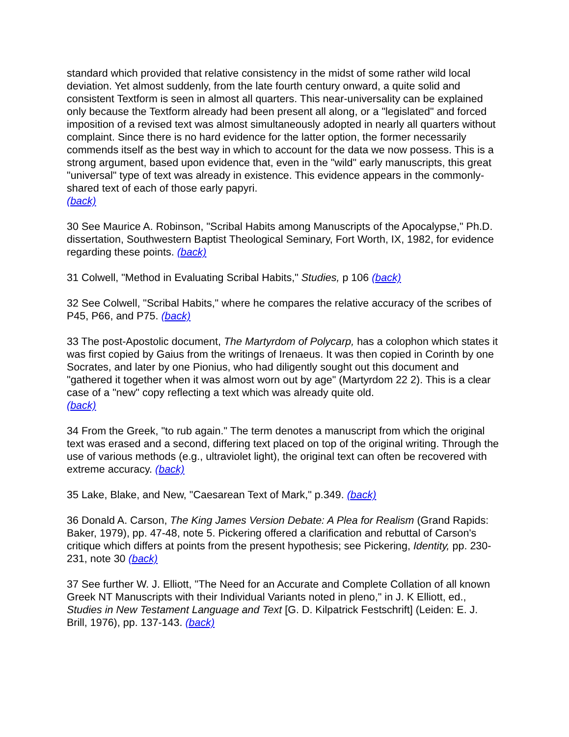standard which provided that relative consistency in the midst of some rather wild local deviation. Yet almost suddenly, from the late fourth century onward, a quite solid and consistent Textform is seen in almost all quarters. This near-universality can be explained only because the Textform already had been present all along, or a "legislated" and forced imposition of a revised text was almost simultaneously adopted in nearly all quarters without complaint. Since there is no hard evidence for the latter option, the former necessarily commends itself as the best way in which to account for the data we now possess. This is a strong argument, based upon evidence that, even in the "wild" early manuscripts, this great "universal" type of text was already in existence. This evidence appears in the commonly-shared text of each of those early papyri.
(back)
30 See Maurice A. Robinson, "Scribal Habits among Manuscripts of the Apocalypse," Ph.D. dissertation, Southwestern Baptist Theological Seminary, Fort Worth, IX, 1982, for evidence regarding these points. (back)
31 Colwell, "Method in Evaluating Scribal Habits," Studies, p 106 (back)
32 See Colwell, "Scribal Habits," where he compares the relative accuracy of the scribes of P45, P66, and P75. (back)
33 The post-Apostolic document, The Martyrdom of Polycarp, has a colophon which states it was first copied by Gaius from the writings of Irenaeus. It was then copied in Corinth by one Socrates, and later by one Pionius, who had diligently sought out this document and "gathered it together when it was almost worn out by age" (Martyrdom 22 2). This is a clear case of a "new" copy reflecting a text which was already quite old.
(back)
34 From the Greek, "to rub again." The term denotes a manuscript from which the original text was erased and a second, differing text placed on top of the original writing. Through the use of various methods (e.g., ultraviolet light), the original text can often be recovered with extreme accuracy. (back)
35 Lake, Blake, and New, "Caesarean Text of Mark," p.349. (back)
36 Donald A. Carson, The King James Version Debate: A Plea for Realism (Grand Rapids: Baker, 1979), pp. 47-48, note 5. Pickering offered a clarification and rebuttal of Carson's critique which differs at points from the present hypothesis; see Pickering, Identity, pp. 230-231, note 30 (back)
37 See further W. J. Elliott, "The Need for an Accurate and Complete Collation of all known Greek NT Manuscripts with their Individual Variants noted in pleno," in J. K Elliott, ed., Studies in New Testament Language and Text [G. D. Kilpatrick Festschrift] (Leiden: E. J. Brill, 1976), pp. 137-143. (back)